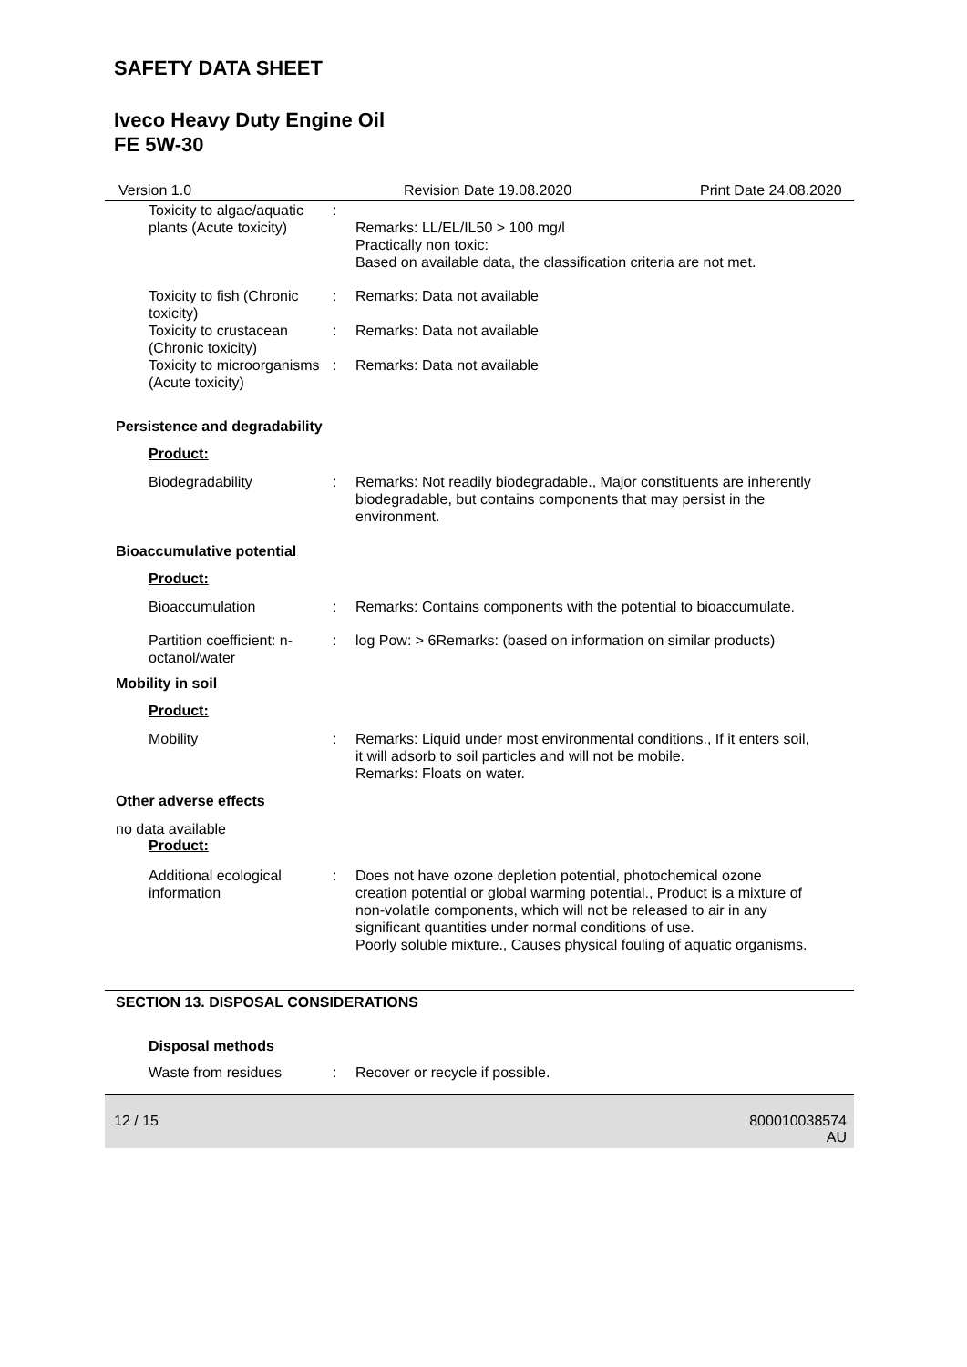SAFETY DATA SHEET
Iveco Heavy Duty Engine Oil
FE 5W-30
Version 1.0 Revision Date 19.08.2020 Print Date 24.08.2020
Toxicity to algae/aquatic plants (Acute toxicity)
:
Remarks: LL/EL/IL50 > 100 mg/l
Practically non toxic:
Based on available data, the classification criteria are not met.
Toxicity to fish (Chronic toxicity)
: Remarks: Data not available
Toxicity to crustacean (Chronic toxicity)
: Remarks: Data not available
Toxicity to microorganisms (Acute toxicity)
: Remarks: Data not available
Persistence and degradability
Product:
Biodegradability : Remarks: Not readily biodegradable., Major constituents are inherently biodegradable, but contains components that may persist in the environment.
Bioaccumulative potential
Product:
Bioaccumulation : Remarks: Contains components with the potential to bioaccumulate.
Partition coefficient: n-octanol/water
: log Pow: > 6Remarks: (based on information on similar products)
Mobility in soil
Product:
Mobility : Remarks: Liquid under most environmental conditions., If it enters soil, it will adsorb to soil particles and will not be mobile.
Remarks: Floats on water.
Other adverse effects
no data available
Product:
Additional ecological information
: Does not have ozone depletion potential, photochemical ozone creation potential or global warming potential., Product is a mixture of non-volatile components, which will not be released to air in any significant quantities under normal conditions of use.
Poorly soluble mixture., Causes physical fouling of aquatic organisms.
SECTION 13. DISPOSAL CONSIDERATIONS
Disposal methods
Waste from residues : Recover or recycle if possible.
12 / 15 800010038574
AU